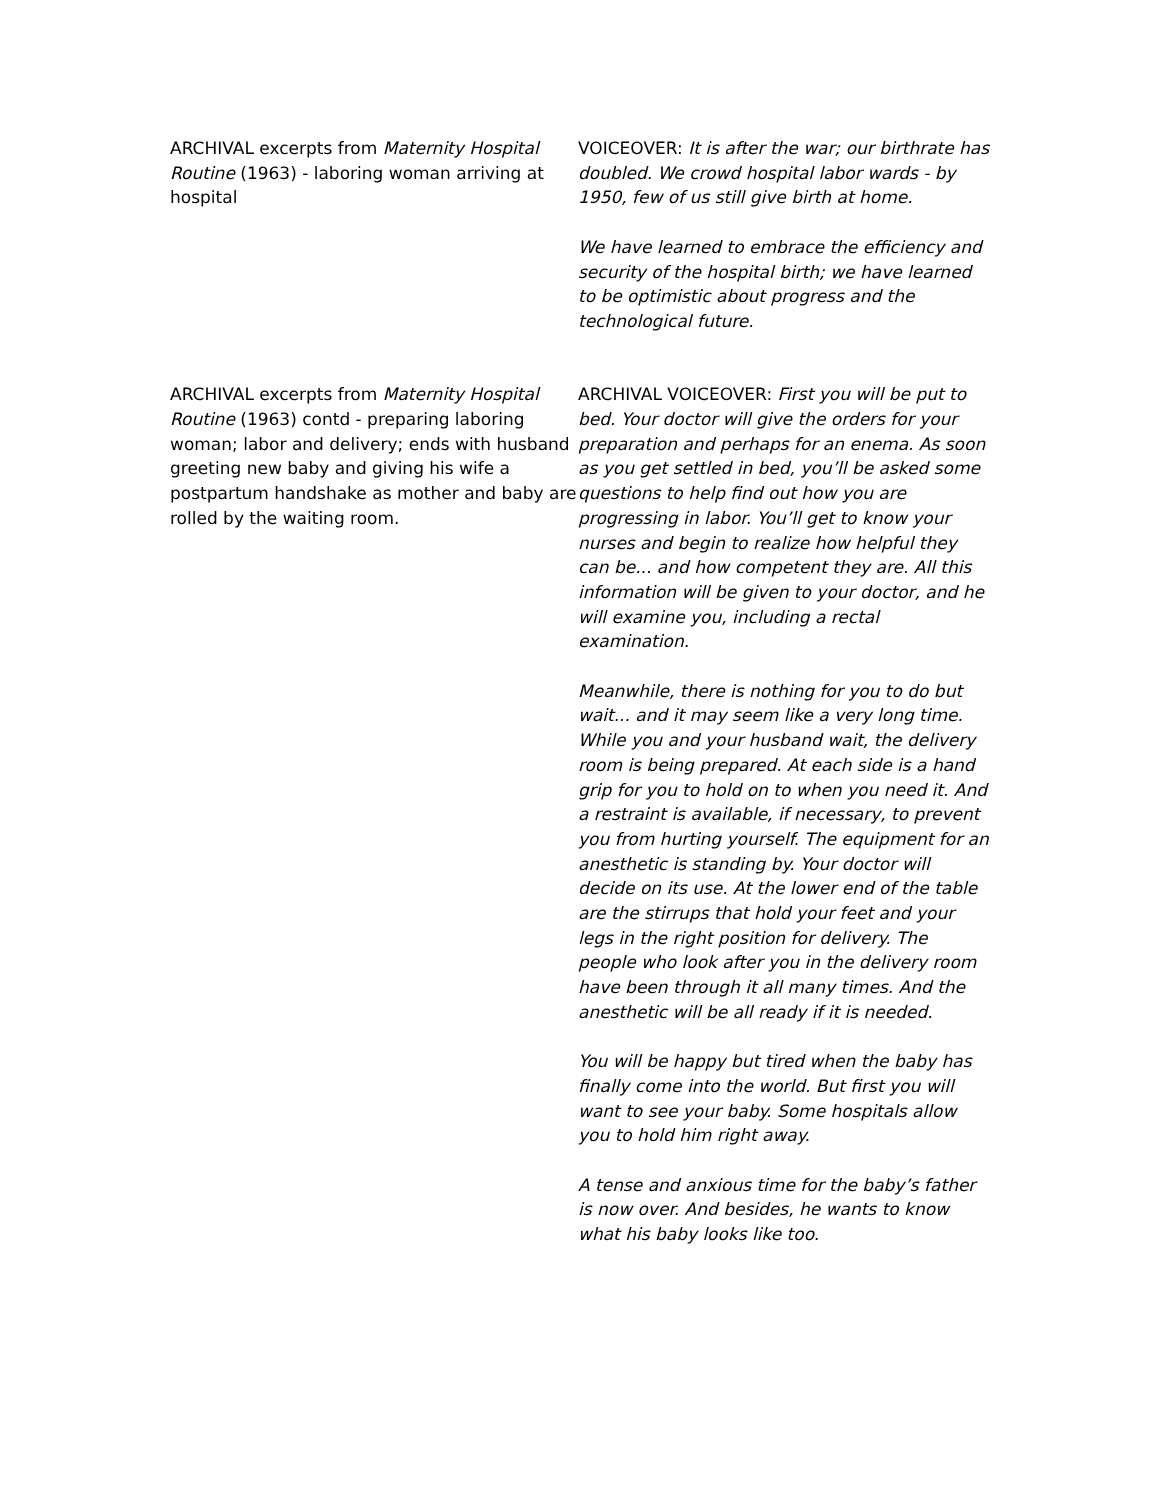| ARCHIVAL excerpts from Maternity Hospital Routine (1963) - laboring woman arriving at hospital | VOICEOVER: It is after the war; our birthrate has doubled. We crowd hospital labor wards - by 1950, few of us still give birth at home. We have learned to embrace the efficiency and security of the hospital birth; we have learned to be optimistic about progress and the technological future. |
| ARCHIVAL excerpts from Maternity Hospital Routine (1963) contd - preparing laboring woman; labor and delivery; ends with husband greeting new baby and giving his wife a postpartum handshake as mother and baby are rolled by the waiting room. | ARCHIVAL VOICEOVER: First you will be put to bed. Your doctor will give the orders for your preparation and perhaps for an enema. As soon as you get settled in bed, you’ll be asked some questions to help find out how you are progressing in labor. You’ll get to know your nurses and begin to realize how helpful they can be... and how competent they are. All this information will be given to your doctor, and he will examine you, including a rectal examination. Meanwhile, there is nothing for you to do but wait... and it may seem like a very long time. While you and your husband wait, the delivery room is being prepared. At each side is a hand grip for you to hold on to when you need it. And a restraint is available, if necessary, to prevent you from hurting yourself. The equipment for an anesthetic is standing by. Your doctor will decide on its use. At the lower end of the table are the stirrups that hold your feet and your legs in the right position for delivery. The people who look after you in the delivery room have been through it all many times. And the anesthetic will be all ready if it is needed. You will be happy but tired when the baby has finally come into the world. But first you will want to see your baby. Some hospitals allow you to hold him right away. A tense and anxious time for the baby’s father is now over. And besides, he wants to know what his baby looks like too. |